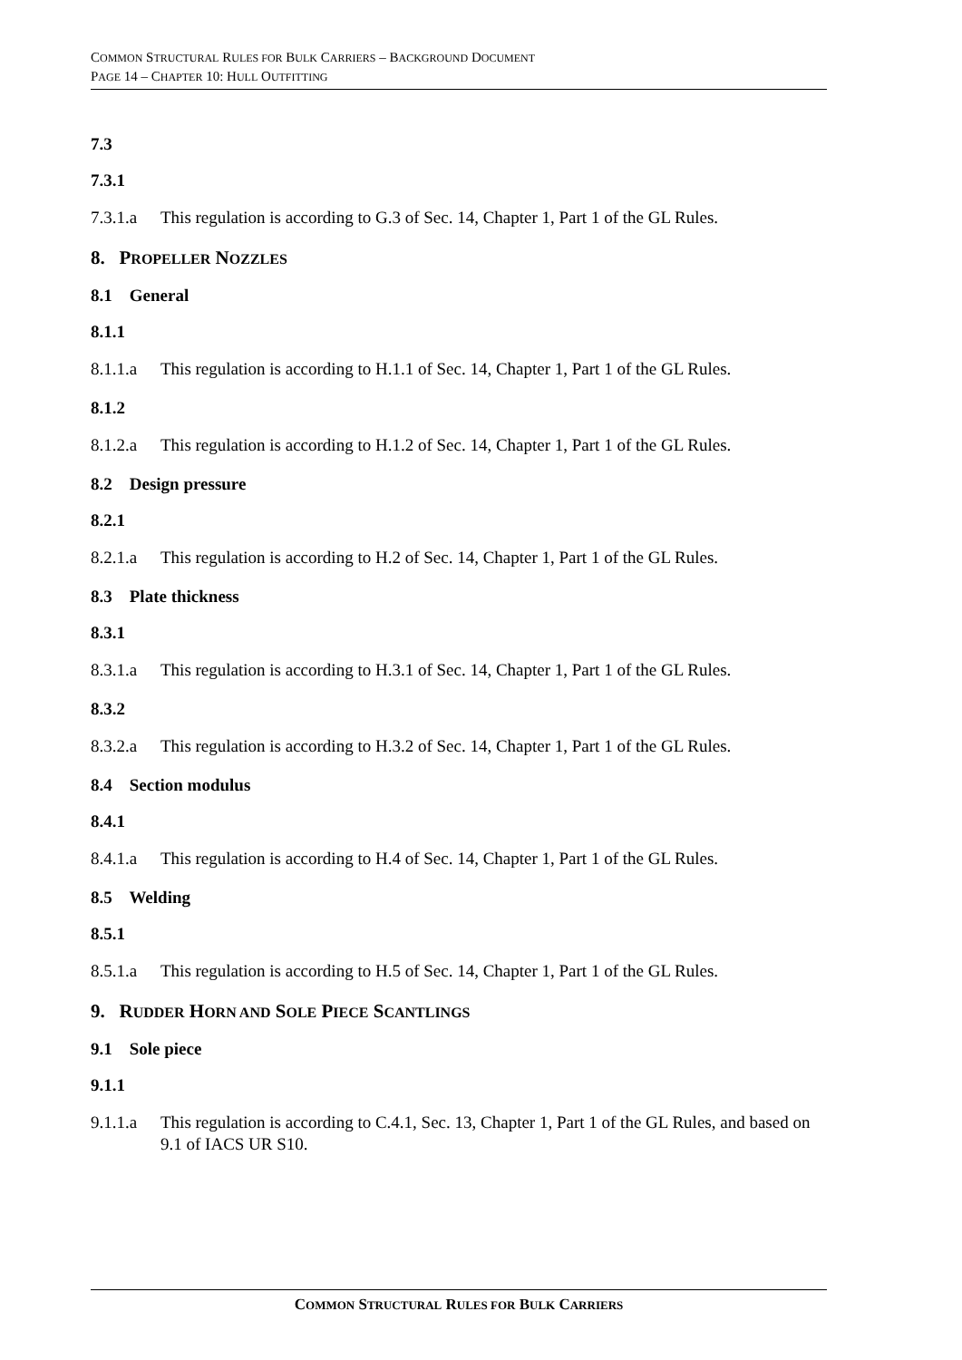COMMON STRUCTURAL RULES FOR BULK CARRIERS – BACKGROUND DOCUMENT
PAGE 14 – CHAPTER 10: HULL OUTFITTING
7.3
7.3.1
7.3.1.a This regulation is according to G.3 of Sec. 14, Chapter 1, Part 1 of the GL Rules.
8. PROPELLER NOZZLES
8.1 General
8.1.1
8.1.1.a This regulation is according to H.1.1 of Sec. 14, Chapter 1, Part 1 of the GL Rules.
8.1.2
8.1.2.a This regulation is according to H.1.2 of Sec. 14, Chapter 1, Part 1 of the GL Rules.
8.2 Design pressure
8.2.1
8.2.1.a This regulation is according to H.2 of Sec. 14, Chapter 1, Part 1 of the GL Rules.
8.3 Plate thickness
8.3.1
8.3.1.a This regulation is according to H.3.1 of Sec. 14, Chapter 1, Part 1 of the GL Rules.
8.3.2
8.3.2.a This regulation is according to H.3.2 of Sec. 14, Chapter 1, Part 1 of the GL Rules.
8.4 Section modulus
8.4.1
8.4.1.a This regulation is according to H.4 of Sec. 14, Chapter 1, Part 1 of the GL Rules.
8.5 Welding
8.5.1
8.5.1.a This regulation is according to H.5 of Sec. 14, Chapter 1, Part 1 of the GL Rules.
9. RUDDER HORN AND SOLE PIECE SCANTLINGS
9.1 Sole piece
9.1.1
9.1.1.a This regulation is according to C.4.1, Sec. 13, Chapter 1, Part 1 of the GL Rules, and based on 9.1 of IACS UR S10.
COMMON STRUCTURAL RULES FOR BULK CARRIERS